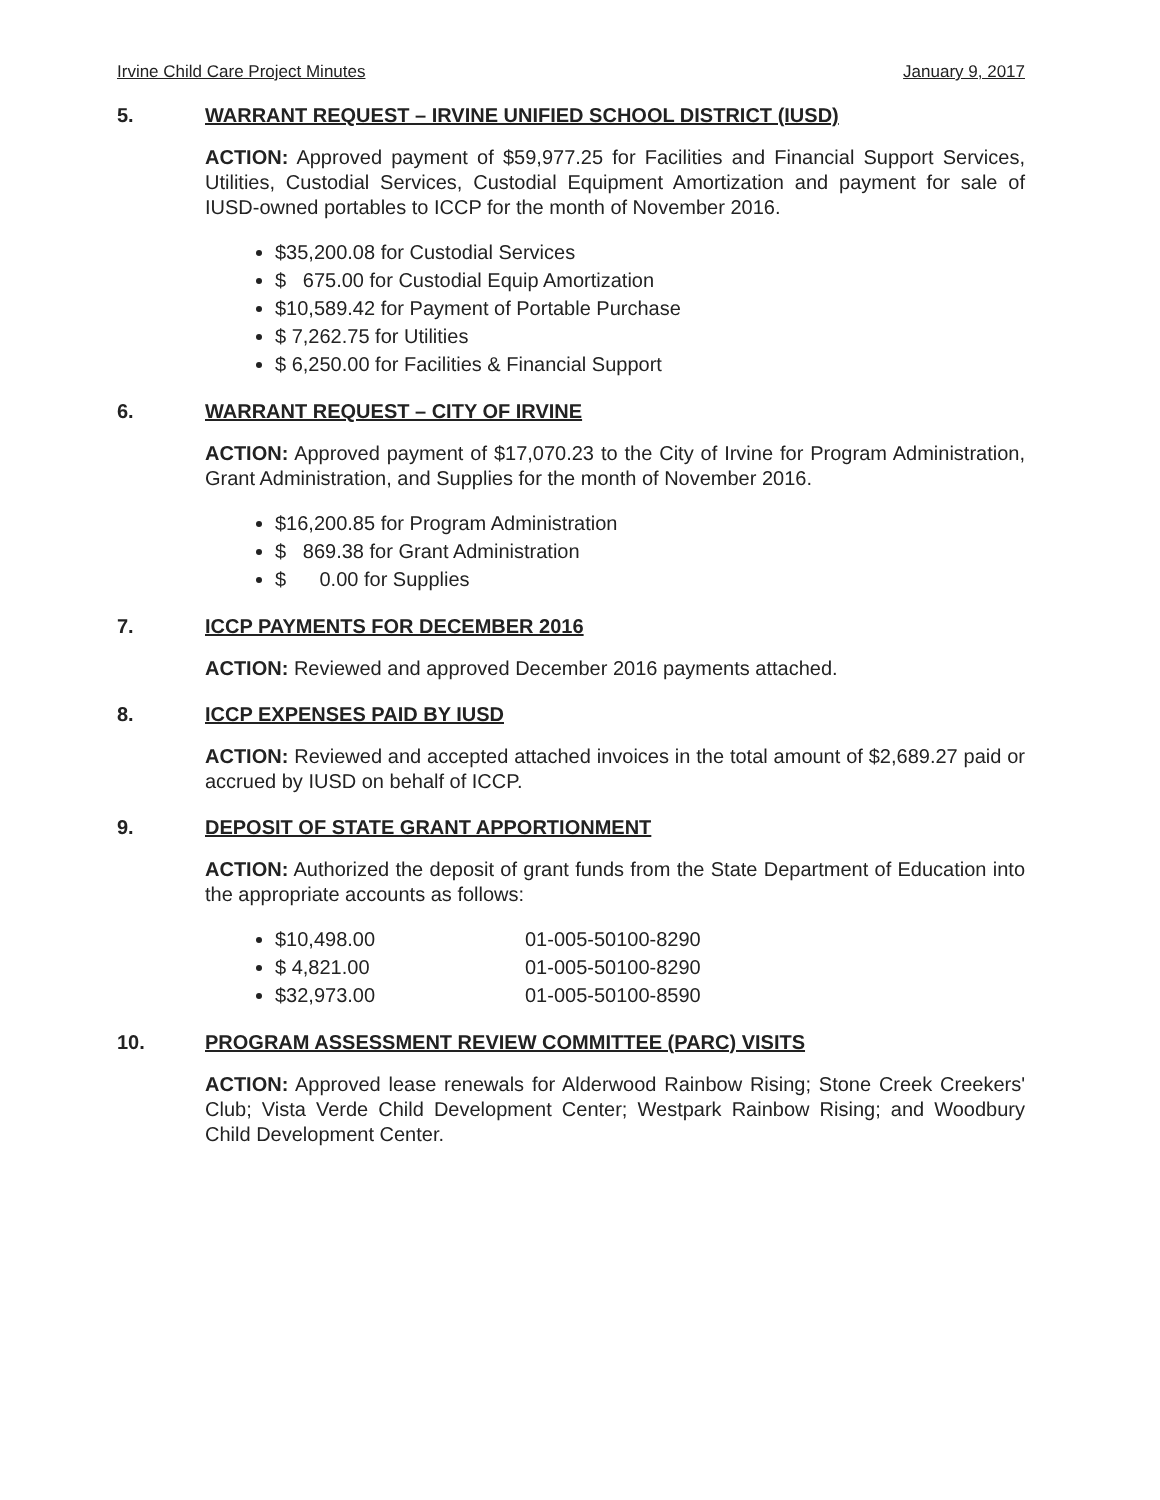Irvine Child Care Project Minutes January 9, 2017
5. WARRANT REQUEST – IRVINE UNIFIED SCHOOL DISTRICT (IUSD)
ACTION: Approved payment of $59,977.25 for Facilities and Financial Support Services, Utilities, Custodial Services, Custodial Equipment Amortization and payment for sale of IUSD-owned portables to ICCP for the month of November 2016.
$35,200.08 for Custodial Services
$ 675.00 for Custodial Equip Amortization
$10,589.42 for Payment of Portable Purchase
$ 7,262.75 for Utilities
$ 6,250.00 for Facilities & Financial Support
6. WARRANT REQUEST – CITY OF IRVINE
ACTION: Approved payment of $17,070.23 to the City of Irvine for Program Administration, Grant Administration, and Supplies for the month of November 2016.
$16,200.85 for Program Administration
$ 869.38 for Grant Administration
$ 0.00 for Supplies
7. ICCP PAYMENTS FOR DECEMBER 2016
ACTION: Reviewed and approved December 2016 payments attached.
8. ICCP EXPENSES PAID BY IUSD
ACTION: Reviewed and accepted attached invoices in the total amount of $2,689.27 paid or accrued by IUSD on behalf of ICCP.
9. DEPOSIT OF STATE GRANT APPORTIONMENT
ACTION: Authorized the deposit of grant funds from the State Department of Education into the appropriate accounts as follows:
$10,498.00 01-005-50100-8290
$ 4,821.00 01-005-50100-8290
$32,973.00 01-005-50100-8590
10. PROGRAM ASSESSMENT REVIEW COMMITTEE (PARC) VISITS
ACTION: Approved lease renewals for Alderwood Rainbow Rising; Stone Creek Creekers' Club; Vista Verde Child Development Center; Westpark Rainbow Rising; and Woodbury Child Development Center.